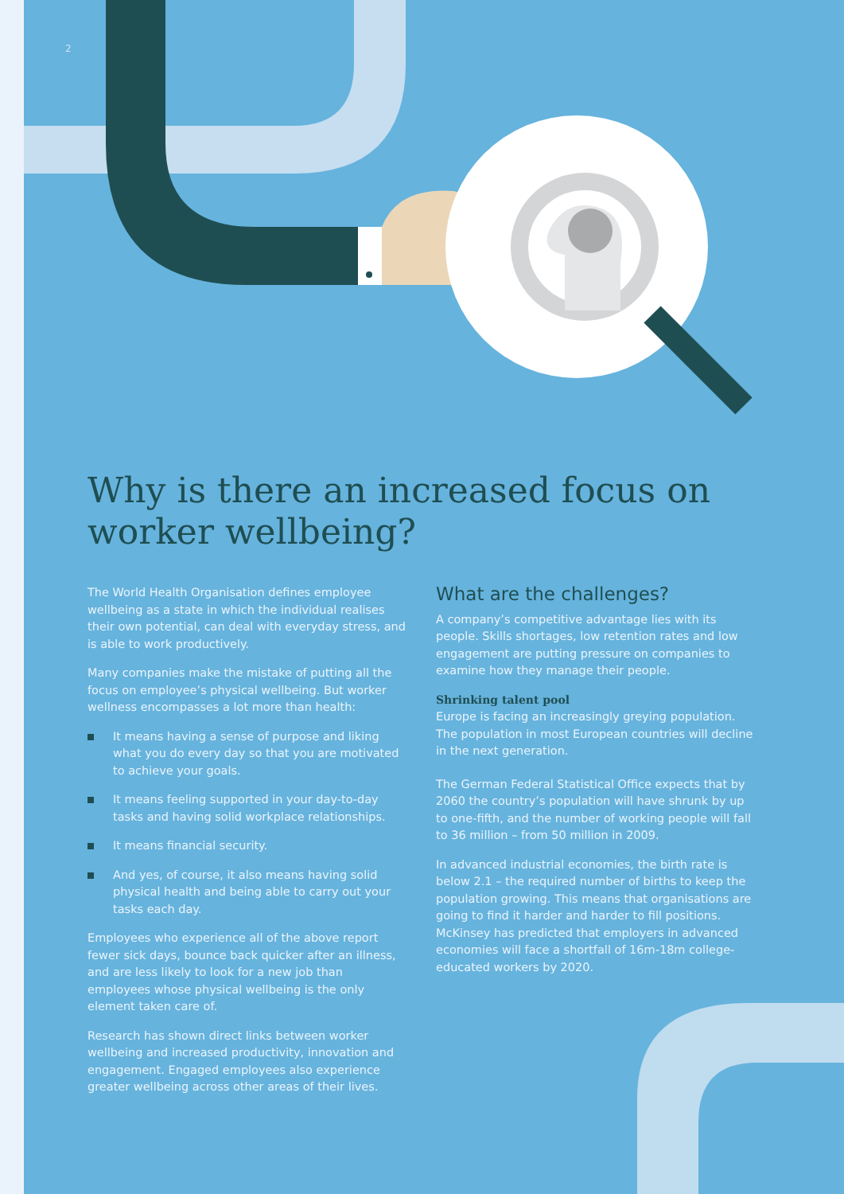2
Why is there an increased focus on worker wellbeing?
The World Health Organisation defines employee wellbeing as a state in which the individual realises their own potential, can deal with everyday stress, and is able to work productively.
Many companies make the mistake of putting all the focus on employee’s physical wellbeing. But worker wellness encompasses a lot more than health:
It means having a sense of purpose and liking what you do every day so that you are motivated to achieve your goals.
It means feeling supported in your day-to-day tasks and having solid workplace relationships.
It means financial security.
And yes, of course, it also means having solid physical health and being able to carry out your tasks each day.
Employees who experience all of the above report fewer sick days, bounce back quicker after an illness, and are less likely to look for a new job than employees whose physical wellbeing is the only element taken care of.
Research has shown direct links between worker wellbeing and increased productivity, innovation and engagement. Engaged employees also experience greater wellbeing across other areas of their lives.
What are the challenges?
A company’s competitive advantage lies with its people. Skills shortages, low retention rates and low engagement are putting pressure on companies to examine how they manage their people.
Shrinking talent pool
Europe is facing an increasingly greying population. The population in most European countries will decline in the next generation.
The German Federal Statistical Office expects that by 2060 the country’s population will have shrunk by up to one-fifth, and the number of working people will fall to 36 million – from 50 million in 2009.
In advanced industrial economies, the birth rate is below 2.1 – the required number of births to keep the population growing. This means that organisations are going to find it harder and harder to fill positions. McKinsey has predicted that employers in advanced economies will face a shortfall of 16m-18m college-educated workers by 2020.